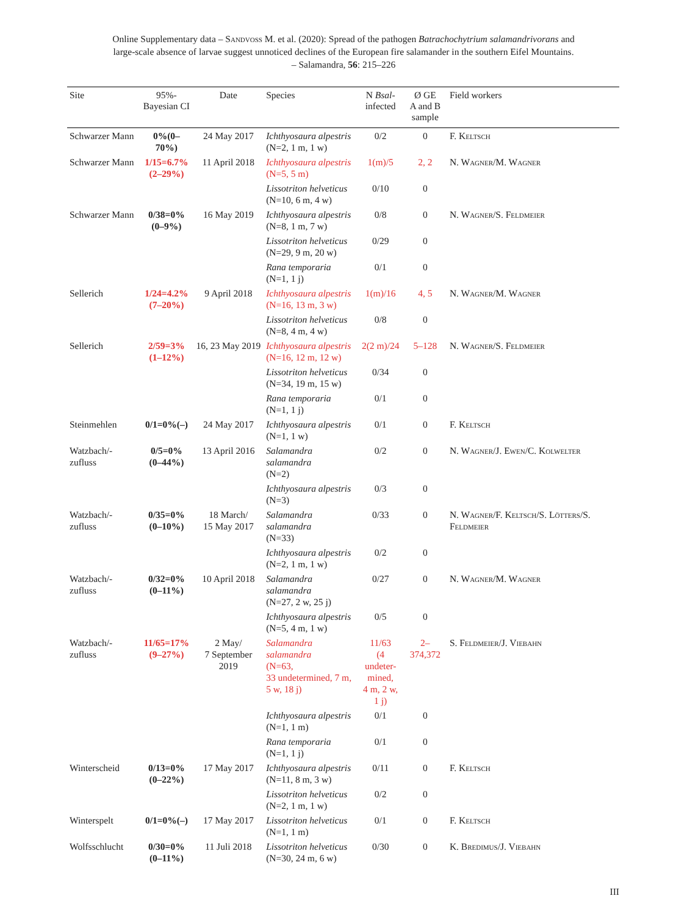Online Supplementary data – Sandvoß M. et al. (2020): Spread of the pathogen Batrachochytrium salamandrivorans and
large-scale absence of larvae suggest unnoticed declines of the European fire salamander in the southern Eifel Mountains.
– Salamandra, 56: 215–226
| Site | 95%- Bayesian CI | Date | Species | N Bsal - infected | Ø GE A and B sample | Field workers |
| --- | --- | --- | --- | --- | --- | --- |
| Schwarzer Mann | 0%(0–70%) | 24 May 2017 | Ichthyosaura alpestris (N=2, 1 m, 1 w) | 0/2 | 0 | F. Keltsch |
| Schwarzer Mann | 1/15=6.7% (2–29%) | 11 April 2018 | Ichthyosaura alpestris (N=5, 5 m) | 1(m)/5 | 2, 2 | N. Wagner/M. Wagner |
| | | | Lissotriton helveticus (N=10, 6 m, 4 w) | 0/10 | 0 | |
| Schwarzer Mann | 0/38=0% (0–9%) | 16 May 2019 | Ichthyosaura alpestris (N=8, 1 m, 7 w) | 0/8 | 0 | N. Wagner/S. Feldmeier |
| | | | Lissotriton helveticus (N=29, 9 m, 20 w) | 0/29 | 0 | |
| | | | Rana temporaria (N=1, 1 j) | 0/1 | 0 | |
| Sellerich | 1/24=4.2% (7–20%) | 9 April 2018 | Ichthyosaura alpestris (N=16, 13 m, 3 w) | 1(m)/16 | 4, 5 | N. Wagner/M. Wagner |
| | | | Lissotriton helveticus (N=8, 4 m, 4 w) | 0/8 | 0 | |
| Sellerich | 2/59=3% (1–12%) | 16, 23 May 2019 | Ichthyosaura alpestris (N=16, 12 m, 12 w) | 2(2 m)/24 | 5–128 | N. Wagner/S. Feldmeier |
| | | | Lissotriton helveticus (N=34, 19 m, 15 w) | 0/34 | 0 | |
| | | | Rana temporaria (N=1, 1 j) | 0/1 | 0 | |
| Steinmehlen | 0/1=0%(–) | 24 May 2017 | Ichthyosaura alpestris (N=1, 1 w) | 0/1 | 0 | F. Keltsch |
| Watzbach/-zufluss | 0/5=0% (0–44%) | 13 April 2016 | Salamandra salamandra (N=2) | 0/2 | 0 | N. Wagner/J. Ewen/C. Kolwelter |
| | | | Ichthyosaura alpestris (N=3) | 0/3 | 0 | |
| Watzbach/-zufluss | 0/35=0% (0–10%) | 18 March/ 15 May 2017 | Salamandra salamandra (N=33) | 0/33 | 0 | N. Wagner/F. Keltsch/S. Lötters/S. Feldmeier |
| | | | Ichthyosaura alpestris (N=2, 1 m, 1 w) | 0/2 | 0 | |
| Watzbach/-zufluss | 0/32=0% (0–11%) | 10 April 2018 | Salamandra salamandra (N=27, 2 w, 25 j) | 0/27 | 0 | N. Wagner/M. Wagner |
| | | | Ichthyosaura alpestris (N=5, 4 m, 1 w) | 0/5 | 0 | |
| Watzbach/-zufluss | 11/65=17% (9–27%) | 2 May/ 7 September 2019 | Salamandra salamandra (N=63, 33 undetermined, 7 m, 5 w, 18 j) | 11/63 (4 undeter- mined, 4 m, 2 w, 1 j) | 2–374,372 | S. Feldmeier/J. Viebahn |
| | | | Ichthyosaura alpestris (N=1, 1 m) | 0/1 | 0 | |
| | | | Rana temporaria (N=1, 1 j) | 0/1 | 0 | |
| Winterscheid | 0/13=0% (0–22%) | 17 May 2017 | Ichthyosaura alpestris (N=11, 8 m, 3 w) | 0/11 | 0 | F. Keltsch |
| | | | Lissotriton helveticus (N=2, 1 m, 1 w) | 0/2 | 0 | |
| Winterspelt | 0/1=0%(–) | 17 May 2017 | Lissotriton helveticus (N=1, 1 m) | 0/1 | 0 | F. Keltsch |
| Wolfsschlucht | 0/30=0% (0–11%) | 11 Juli 2018 | Lissotriton helveticus (N=30, 24 m, 6 w) | 0/30 | 0 | K. Bredimus/J. Viebahn |
III